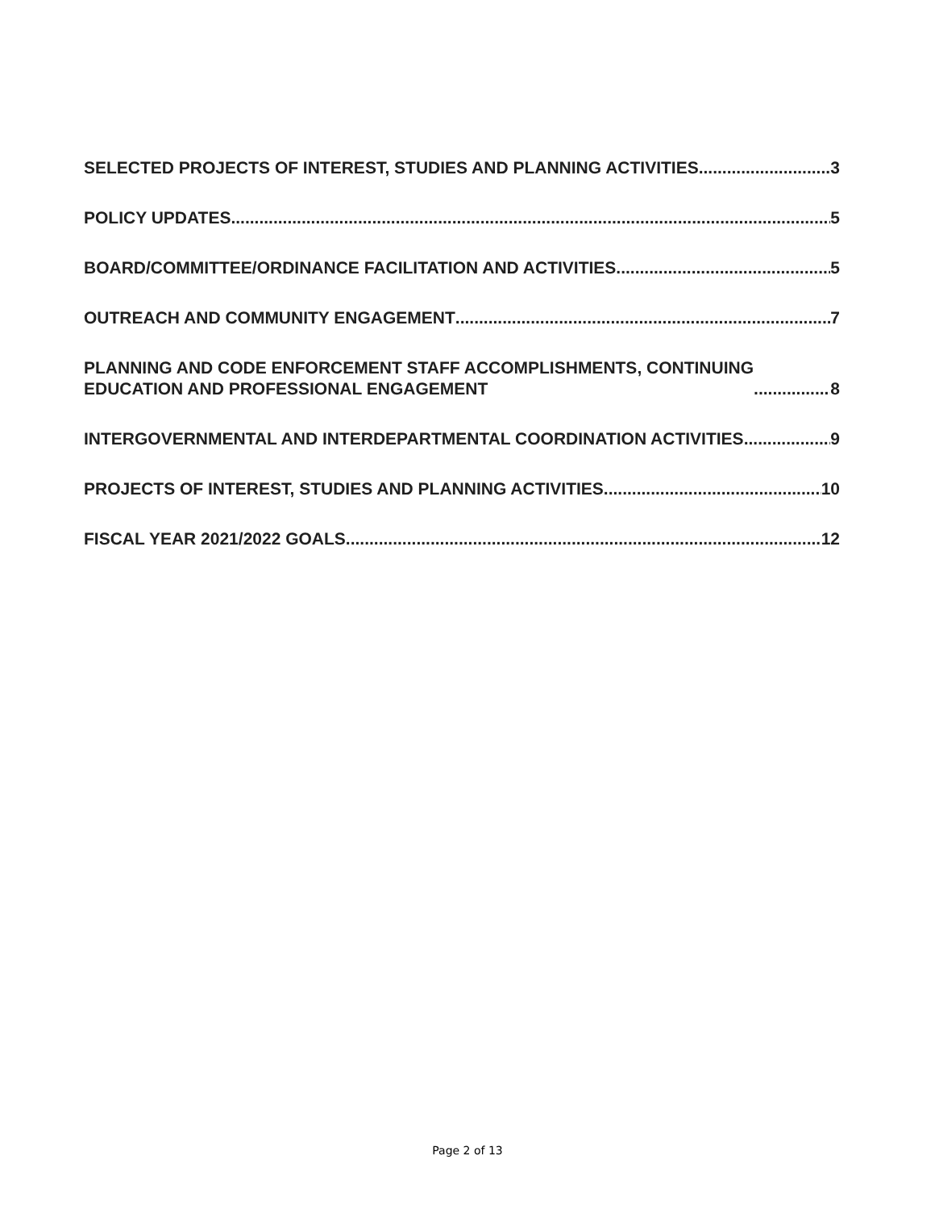SELECTED PROJECTS OF INTEREST, STUDIES AND PLANNING ACTIVITIES 3
POLICY UPDATES 5
BOARD/COMMITTEE/ORDINANCE FACILITATION AND ACTIVITIES 5
OUTREACH AND COMMUNITY ENGAGEMENT 7
PLANNING AND CODE ENFORCEMENT STAFF ACCOMPLISHMENTS, CONTINUING
EDUCATION AND PROFESSIONAL ENGAGEMENT 8
INTERGOVERNMENTAL AND INTERDEPARTMENTAL COORDINATION ACTIVITIES 9
PROJECTS OF INTEREST, STUDIES AND PLANNING ACTIVITIES 10
FISCAL YEAR 2021/2022 GOALS 12
Page 2 of 13